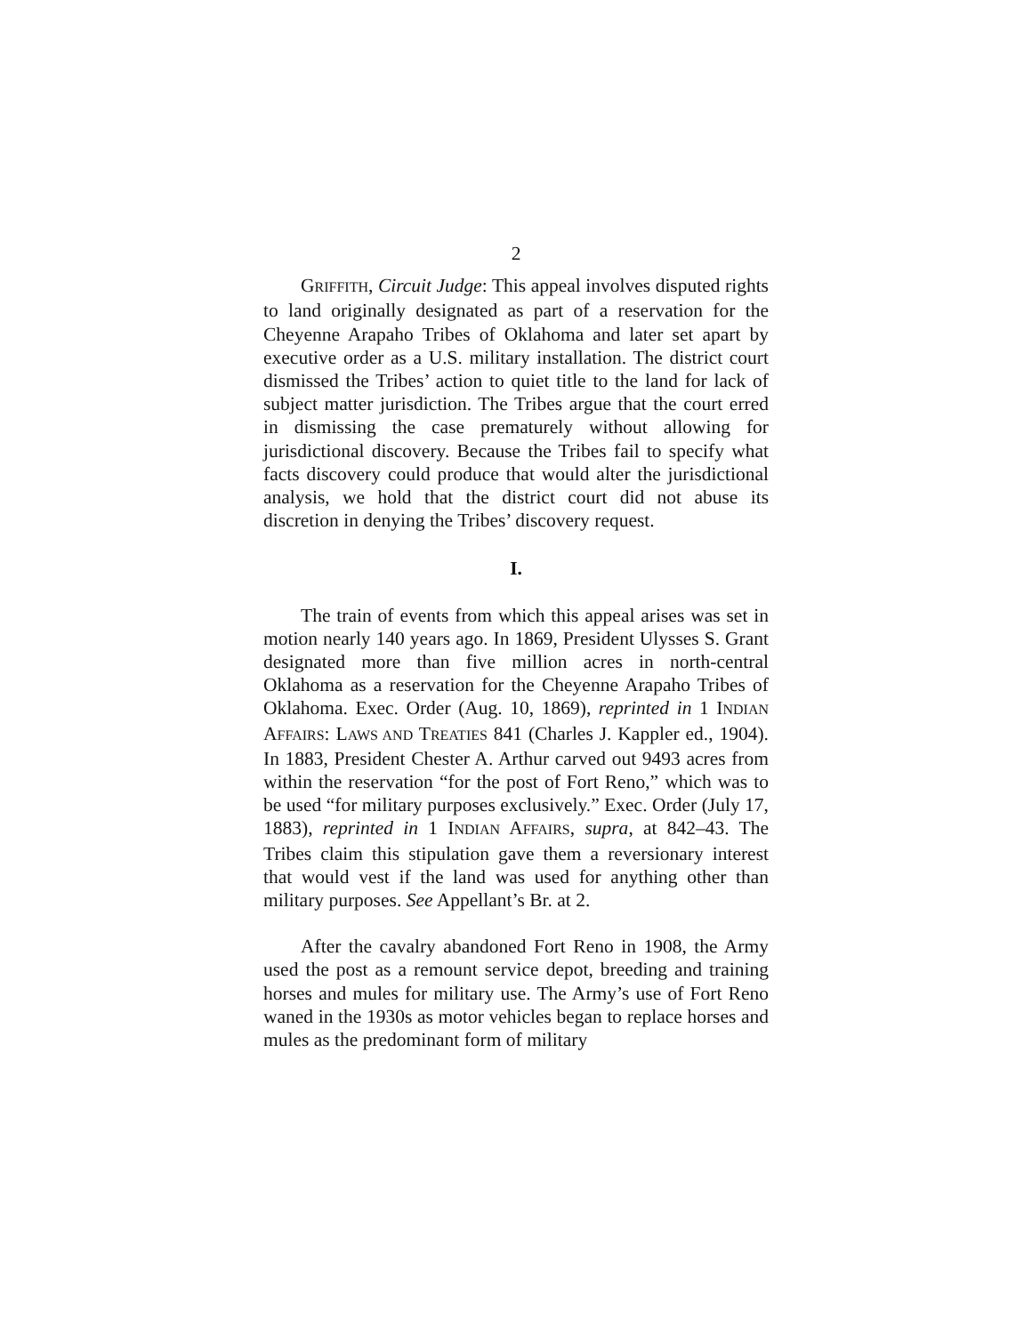2
GRIFFITH, Circuit Judge: This appeal involves disputed rights to land originally designated as part of a reservation for the Cheyenne Arapaho Tribes of Oklahoma and later set apart by executive order as a U.S. military installation. The district court dismissed the Tribes’ action to quiet title to the land for lack of subject matter jurisdiction. The Tribes argue that the court erred in dismissing the case prematurely without allowing for jurisdictional discovery. Because the Tribes fail to specify what facts discovery could produce that would alter the jurisdictional analysis, we hold that the district court did not abuse its discretion in denying the Tribes’ discovery request.
I.
The train of events from which this appeal arises was set in motion nearly 140 years ago. In 1869, President Ulysses S. Grant designated more than five million acres in north-central Oklahoma as a reservation for the Cheyenne Arapaho Tribes of Oklahoma. Exec. Order (Aug. 10, 1869), reprinted in 1 INDIAN AFFAIRS: LAWS AND TREATIES 841 (Charles J. Kappler ed., 1904). In 1883, President Chester A. Arthur carved out 9493 acres from within the reservation “for the post of Fort Reno,” which was to be used “for military purposes exclusively.” Exec. Order (July 17, 1883), reprinted in 1 INDIAN AFFAIRS, supra, at 842–43. The Tribes claim this stipulation gave them a reversionary interest that would vest if the land was used for anything other than military purposes. See Appellant’s Br. at 2.
After the cavalry abandoned Fort Reno in 1908, the Army used the post as a remount service depot, breeding and training horses and mules for military use. The Army’s use of Fort Reno waned in the 1930s as motor vehicles began to replace horses and mules as the predominant form of military